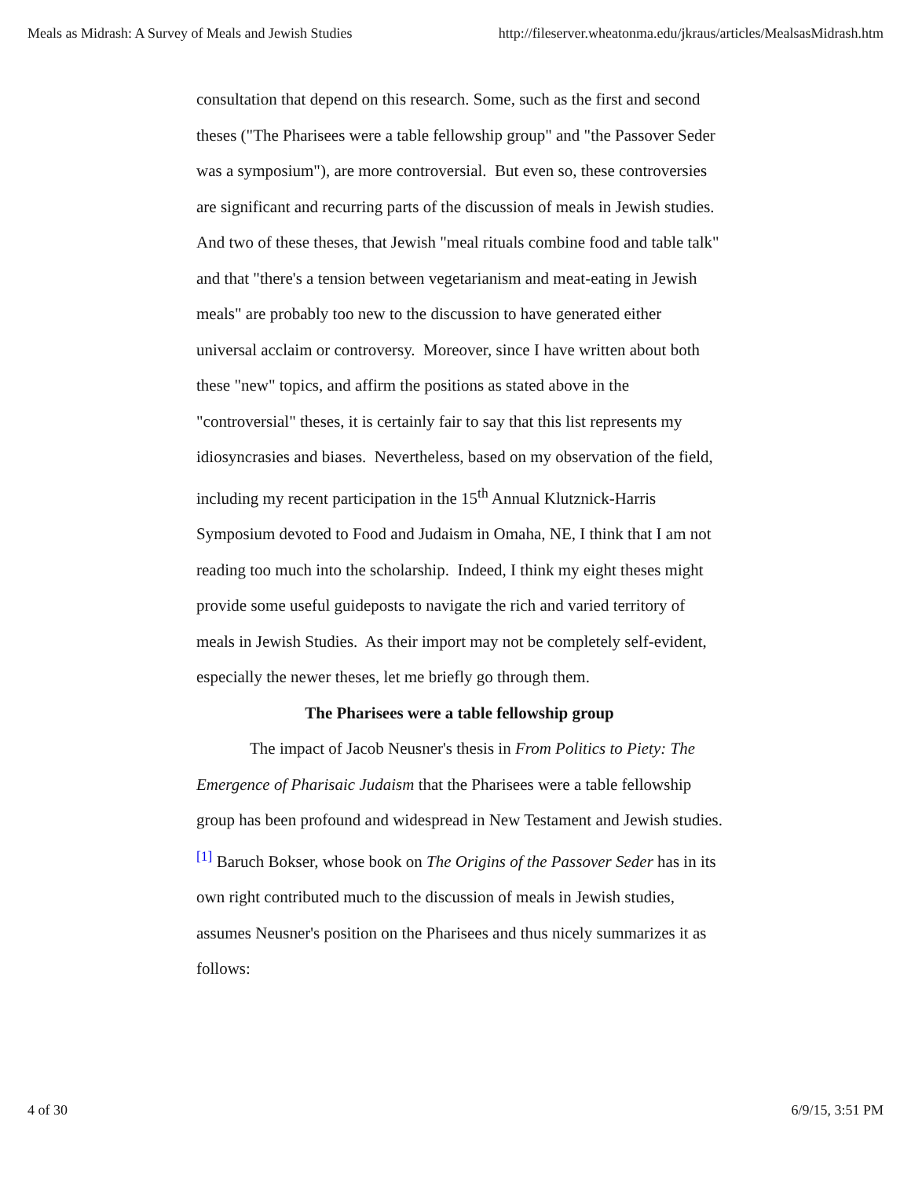Meals as Midrash: A Survey of Meals and Jewish Studies http://fileserver.wheatonma.edu/jkraus/articles/MealsasMidrash.htm
consultation that depend on this research. Some, such as the first and second theses ("The Pharisees were a table fellowship group" and "the Passover Seder was a symposium"), are more controversial. But even so, these controversies are significant and recurring parts of the discussion of meals in Jewish studies. And two of these theses, that Jewish "meal rituals combine food and table talk" and that "there's a tension between vegetarianism and meat-eating in Jewish meals" are probably too new to the discussion to have generated either universal acclaim or controversy. Moreover, since I have written about both these "new" topics, and affirm the positions as stated above in the "controversial" theses, it is certainly fair to say that this list represents my idiosyncrasies and biases. Nevertheless, based on my observation of the field, including my recent participation in the 15<sup>th</sup> Annual Klutznick-Harris Symposium devoted to Food and Judaism in Omaha, NE, I think that I am not reading too much into the scholarship. Indeed, I think my eight theses might provide some useful guideposts to navigate the rich and varied territory of meals in Jewish Studies. As their import may not be completely self-evident, especially the newer theses, let me briefly go through them.
The Pharisees were a table fellowship group
The impact of Jacob Neusner's thesis in From Politics to Piety: The Emergence of Pharisaic Judaism that the Pharisees were a table fellowship group has been profound and widespread in New Testament and Jewish studies.<sup>[1]</sup> Baruch Bokser, whose book on The Origins of the Passover Seder has in its own right contributed much to the discussion of meals in Jewish studies, assumes Neusner's position on the Pharisees and thus nicely summarizes it as follows:
4 of 30 6/9/15, 3:51 PM